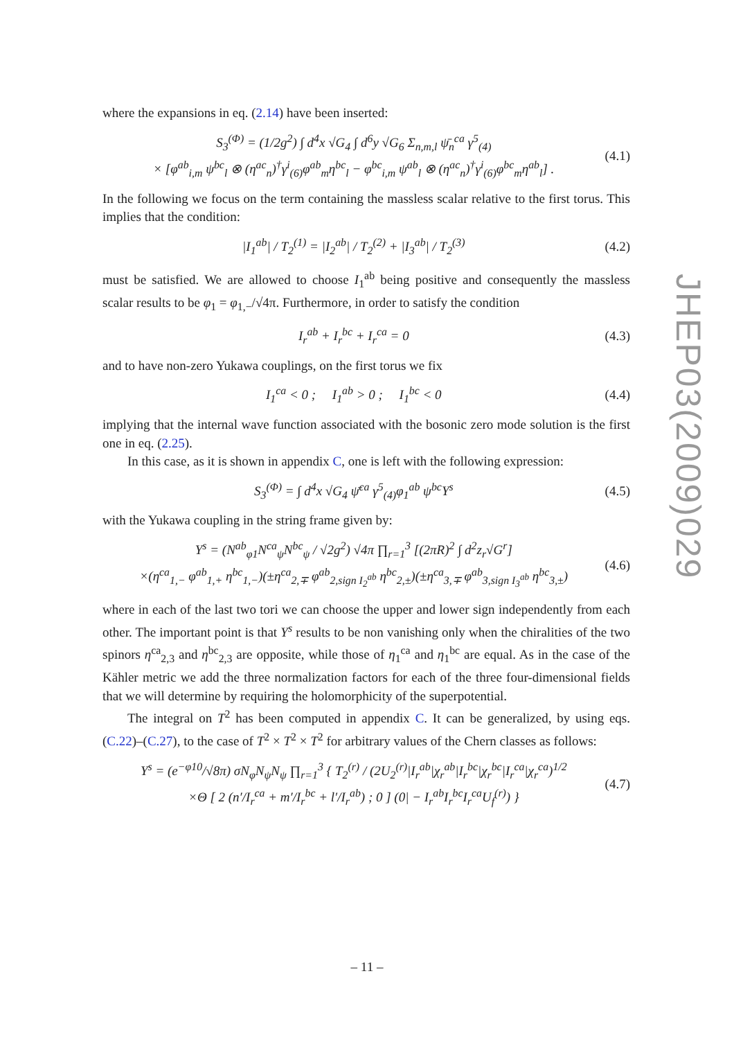where the expansions in eq. (2.14) have been inserted:
S<sub>3</sub><sup>(Φ)</sup> = (1/2g<sup>2</sup>) ∫ d<sup>4</sup>x √G<sub>4</sub> ∫ d<sup>6</sup>y √G<sub>6</sub> Σ<sub>n,m,l</sub> ψ̄<sub>n</sub><sup>ca</sup> γ<sup>5</sup><sub>(4)</sub>
× [φ<sup>ab</sup><sub>i,m</sub> ψ<sup>bc</sup><sub>l</sub> ⊗ (η<sup>ac</sup><sub>n</sub>)<sup>†</sup>γ<sup>i</sup><sub>(6)</sub>φ<sup>ab</sup><sub>m</sub>η<sup>bc</sup><sub>l</sub> − φ<sup>bc</sup><sub>i,m</sub> ψ<sup>ab</sup><sub>l</sub> ⊗ (η<sup>ac</sup><sub>n</sub>)<sup>†</sup>γ<sup>i</sup><sub>(6)</sub>φ<sup>bc</sup><sub>m</sub>η<sup>ab</sup><sub>l</sub>] . (4.1)
In the following we focus on the term containing the massless scalar relative to the first torus. This implies that the condition:
|I<sub>1</sub><sup>ab</sup>| / T<sub>2</sub><sup>(1)</sup> = |I<sub>2</sub><sup>ab</sup>| / T<sub>2</sub><sup>(2)</sup> + |I<sub>3</sub><sup>ab</sup>| / T<sub>2</sub><sup>(3)</sup> (4.2)
must be satisfied. We are allowed to choose I<sub>1</sub><sup>ab</sup> being positive and consequently the massless scalar results to be φ<sub>1</sub> = φ<sub>1,−</sub>/√4π. Furthermore, in order to satisfy the condition
I<sub>r</sub><sup>ab</sup> + I<sub>r</sub><sup>bc</sup> + I<sub>r</sub><sup>ca</sup> = 0 (4.3)
and to have non-zero Yukawa couplings, on the first torus we fix
I<sub>1</sub><sup>ca</sup> < 0 ; I<sub>1</sub><sup>ab</sup> > 0 ; I<sub>1</sub><sup>bc</sup> < 0 (4.4)
implying that the internal wave function associated with the bosonic zero mode solution is the first one in eq. (2.25).
In this case, as it is shown in appendix C, one is left with the following expression:
S<sub>3</sub><sup>(Φ)</sup> = ∫ d<sup>4</sup>x √G<sub>4</sub> ψ̄<sup>ca</sup> γ<sup>5</sup><sub>(4)</sub>φ<sub>1</sub><sup>ab</sup> ψ<sup>bc</sup>Y<sup>s</sup> (4.5)
with the Yukawa coupling in the string frame given by:
Y<sup>s</sup> = (N<sup>ab</sup><sub>φ1</sub>N<sup>ca</sup><sub>ψ</sub>N<sup>bc</sup><sub>ψ</sub> / √2g<sup>2</sup>) √4π ∏<sub>r=1</sub><sup>3</sup> [(2πR)<sup>2</sup> ∫ d<sup>2</sup>z<sub>r</sub>√G<sup>r</sup>]
×(η<sup>ca</sup><sub>1,−</sub> φ<sup>ab</sup><sub>1,+</sub> η<sup>bc</sup><sub>1,−</sub>)(±η<sup>ca</sup><sub>2,∓</sub> φ<sup>ab</sup><sub>2,sign I<sub>2</sub><sup>ab</sup></sub> η<sup>bc</sup><sub>2,±</sub>)(±η<sup>ca</sup><sub>3,∓</sub> φ<sup>ab</sup><sub>3,sign I<sub>3</sub><sup>ab</sup></sub> η<sup>bc</sup><sub>3,±</sub>) (4.6)
where in each of the last two tori we can choose the upper and lower sign independently from each other. The important point is that Y<sup>s</sup> results to be non vanishing only when the chiralities of the two spinors η<sup>ca</sup><sub>2,3</sub> and η<sup>bc</sup><sub>2,3</sub> are opposite, while those of η<sub>1</sub><sup>ca</sup> and η<sub>1</sub><sup>bc</sup> are equal. As in the case of the Kähler metric we add the three normalization factors for each of the three four-dimensional fields that we will determine by requiring the holomorphicity of the superpotential.
The integral on T<sup>2</sup> has been computed in appendix C. It can be generalized, by using eqs. (C.22)–(C.27), to the case of T<sup>2</sup> × T<sup>2</sup> × T<sup>2</sup> for arbitrary values of the Chern classes as follows:
Y<sup>s</sup> = (e<sup>−φ10</sup>/√8π) σN<sub>φ</sub>N<sub>ψ</sub>N<sub>ψ</sub> ∏<sub>r=1</sub><sup>3</sup> { T<sub>2</sub><sup>(r)</sup> / (2U<sub>2</sub><sup>(r)</sup>|I<sub>r</sub><sup>ab</sup>|χ<sub>r</sub><sup>ab</sup>|I<sub>r</sub><sup>bc</sup>|χ<sub>r</sub><sup>bc</sup>|I<sub>r</sub><sup>ca</sup>|χ<sub>r</sub><sup>ca</sup>)<sup>1/2</sup>
×Θ [ 2 (n′/I<sub>r</sub><sup>ca</sup> + m′/I<sub>r</sub><sup>bc</sup> + l′/I<sub>r</sub><sup>ab</sup>) ; 0 ] (0| − I<sub>r</sub><sup>ab</sup>I<sub>r</sub><sup>bc</sup>I<sub>r</sub><sup>ca</sup>U<sub>f</sub><sup>(r)</sup>) } (4.7)
JHEP03(2009)029
– 11 –